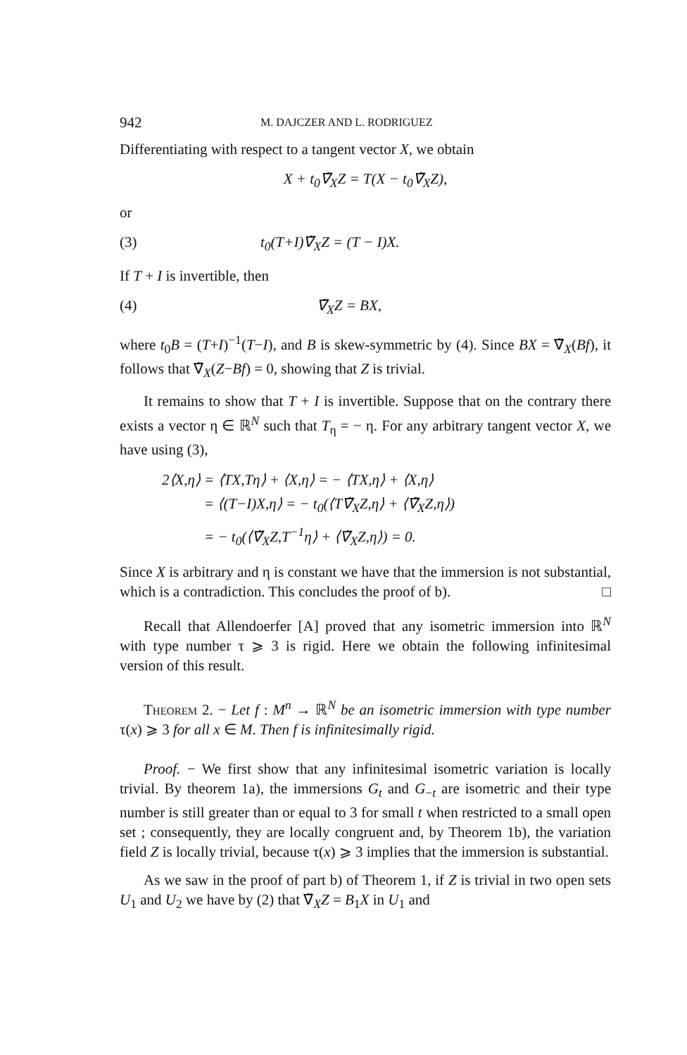942 M. DAJCZER AND L. RODRIGUEZ
Differentiating with respect to a tangent vector X, we obtain
X + t<sub>0</sub>∇̃<sub>X</sub>Z = T(X − t<sub>0</sub>∇̃<sub>X</sub>Z),
or
(3) t<sub>0</sub>(T+I)∇̃<sub>X</sub>Z = (T − I)X.
If T + I is invertible, then
(4) ∇̃<sub>X</sub>Z = BX,
where t<sub>0</sub>B = (T+I)<sup>−1</sup>(T−I), and B is skew-symmetric by (4). Since BX = ∇̃<sub>X</sub>(Bf), it follows that ∇̃<sub>X</sub>(Z−Bf) = 0, showing that Z is trivial.
It remains to show that T + I is invertible. Suppose that on the contrary there exists a vector η ∈ ℝ<sup>N</sup> such that T<sub>η</sub> = − η. For any arbitrary tangent vector X, we have using (3),
2⟨X,η⟩ = ⟨TX,Tη⟩ + ⟨X,η⟩ = − ⟨TX,η⟩ + ⟨X,η⟩
= ⟨(T−I)X,η⟩ = − t<sub>0</sub>(⟨T∇̃<sub>X</sub>Z,η⟩ + ⟨∇̃<sub>X</sub>Z,η⟩)
= − t<sub>0</sub>(⟨∇̃<sub>X</sub>Z,T<sup>−1</sup>η⟩ + ⟨∇̃<sub>X</sub>Z,η⟩) = 0.
Since X is arbitrary and η is constant we have that the immersion is not substantial, which is a contradiction. This concludes the proof of b). □
Recall that Allendoerfer [A] proved that any isometric immersion into ℝ<sup>N</sup> with type number τ ⩾ 3 is rigid. Here we obtain the following infinitesimal version of this result.
Theorem 2. − Let f : M<sup>n</sup> → ℝ<sup>N</sup> be an isometric immersion with type number τ(x) ⩾ 3 for all x ∈ M. Then f is infinitesimally rigid.
Proof. − We first show that any infinitesimal isometric variation is locally trivial. By theorem 1a), the immersions G<sub>t</sub> and G<sub>−t</sub> are isometric and their type number is still greater than or equal to 3 for small t when restricted to a small open set ; consequently, they are locally congruent and, by Theorem 1b), the variation field Z is locally trivial, because τ(x) ⩾ 3 implies that the immersion is substantial.
As we saw in the proof of part b) of Theorem 1, if Z is trivial in two open sets U<sub>1</sub> and U<sub>2</sub> we have by (2) that ∇̃<sub>X</sub>Z = B<sub>1</sub>X in U<sub>1</sub> and